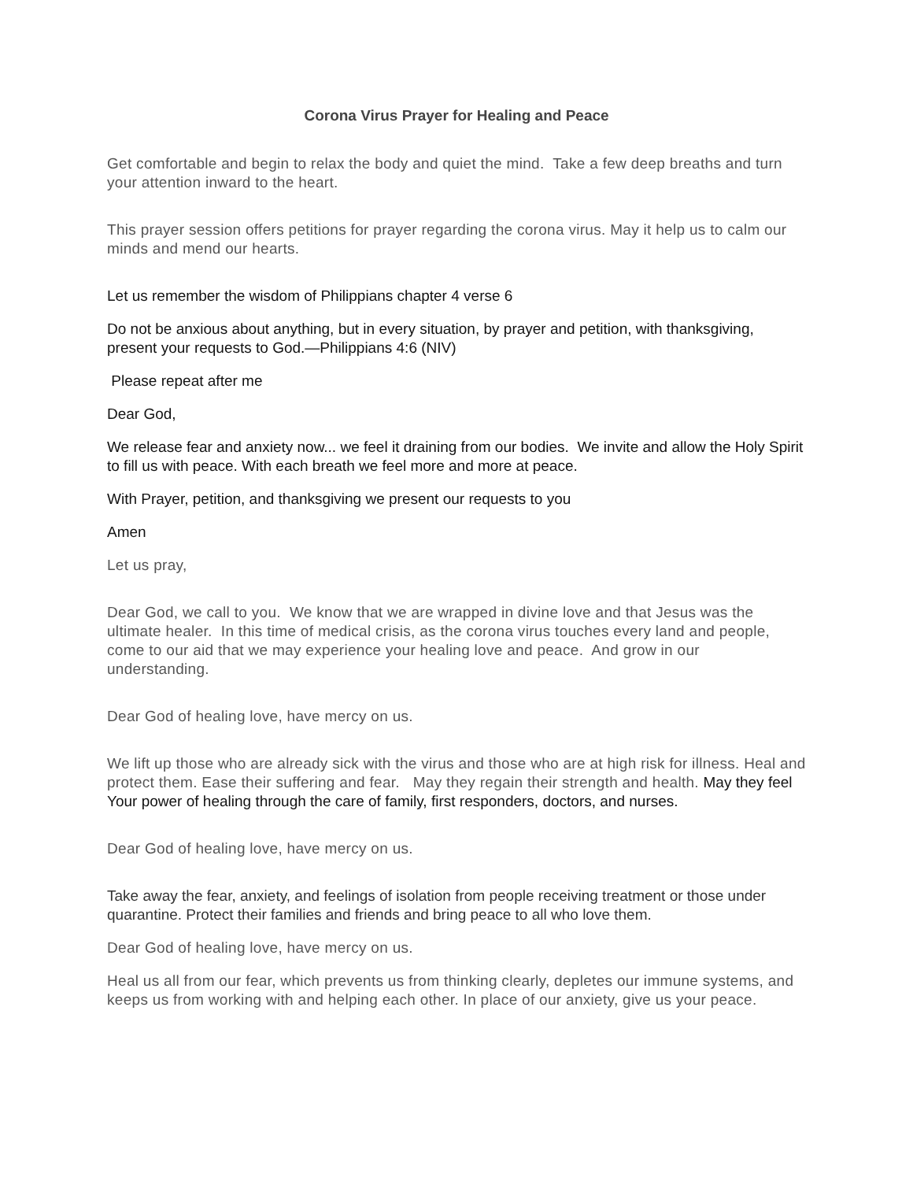Corona Virus Prayer for Healing and Peace
Get comfortable and begin to relax the body and quiet the mind. Take a few deep breaths and turn your attention inward to the heart.
This prayer session offers petitions for prayer regarding the corona virus. May it help us to calm our minds and mend our hearts.
Let us remember the wisdom of Philippians chapter 4 verse 6
Do not be anxious about anything, but in every situation, by prayer and petition, with thanksgiving, present your requests to God.—Philippians 4:6 (NIV)
Please repeat after me
Dear God,
We release fear and anxiety now... we feel it draining from our bodies. We invite and allow the Holy Spirit to fill us with peace. With each breath we feel more and more at peace.
With Prayer, petition, and thanksgiving we present our requests to you
Amen
Let us pray,
Dear God, we call to you. We know that we are wrapped in divine love and that Jesus was the ultimate healer. In this time of medical crisis, as the corona virus touches every land and people, come to our aid that we may experience your healing love and peace. And grow in our understanding.
Dear God of healing love, have mercy on us.
We lift up those who are already sick with the virus and those who are at high risk for illness. Heal and protect them. Ease their suffering and fear. May they regain their strength and health. May they feel Your power of healing through the care of family, first responders, doctors, and nurses.
Dear God of healing love, have mercy on us.
Take away the fear, anxiety, and feelings of isolation from people receiving treatment or those under quarantine. Protect their families and friends and bring peace to all who love them.
Dear God of healing love, have mercy on us.
Heal us all from our fear, which prevents us from thinking clearly, depletes our immune systems, and keeps us from working with and helping each other. In place of our anxiety, give us your peace.